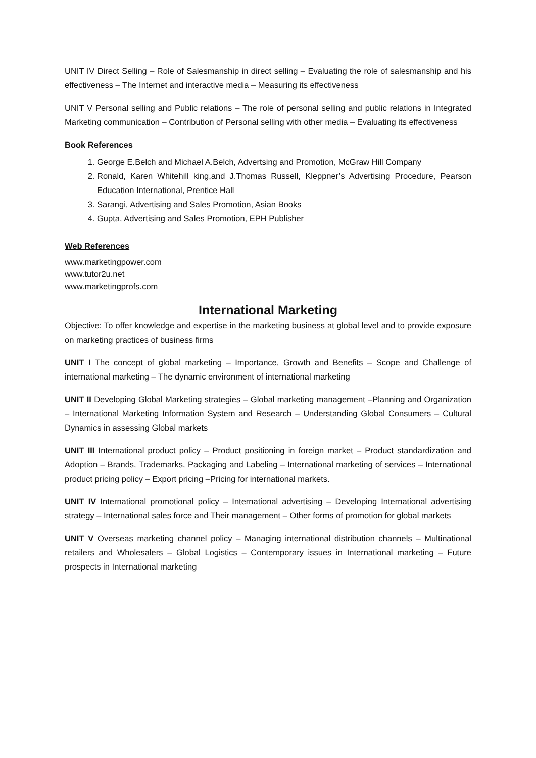UNIT IV Direct Selling – Role of Salesmanship in direct selling – Evaluating the role of salesmanship and his effectiveness – The Internet and interactive media – Measuring its effectiveness
UNIT V Personal selling and Public relations – The role of personal selling and public relations in Integrated Marketing communication – Contribution of Personal selling with other media – Evaluating its effectiveness
Book References
1. George E.Belch and Michael A.Belch, Advertsing and Promotion, McGraw Hill Company
2. Ronald, Karen Whitehill king,and J.Thomas Russell, Kleppner’s Advertising Procedure, Pearson Education International, Prentice Hall
3. Sarangi, Advertising and Sales Promotion, Asian Books
4. Gupta, Advertising and Sales Promotion, EPH Publisher
Web References
www.marketingpower.com
www.tutor2u.net
www.marketingprofs.com
International Marketing
Objective: To offer knowledge and expertise in the marketing business at global level and to provide exposure on marketing practices of business firms
UNIT I The concept of global marketing – Importance, Growth and Benefits – Scope and Challenge of international marketing – The dynamic environment of international marketing
UNIT II Developing Global Marketing strategies – Global marketing management –Planning and Organization – International Marketing Information System and Research – Understanding Global Consumers – Cultural Dynamics in assessing Global markets
UNIT III International product policy – Product positioning in foreign market – Product standardization and Adoption – Brands, Trademarks, Packaging and Labeling – International marketing of services – International product pricing policy – Export pricing –Pricing for international markets.
UNIT IV International promotional policy – International advertising – Developing International advertising strategy – International sales force and Their management – Other forms of promotion for global markets
UNIT V Overseas marketing channel policy – Managing international distribution channels – Multinational retailers and Wholesalers – Global Logistics – Contemporary issues in International marketing – Future prospects in International marketing